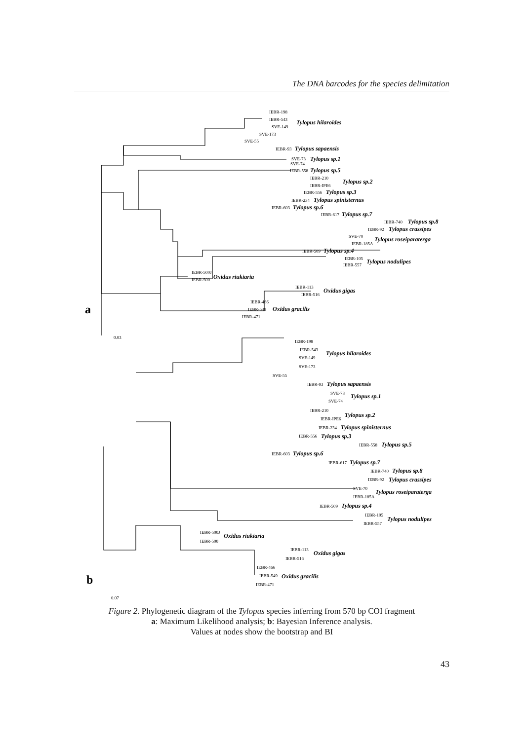The DNA barcodes for the species delimitation
IEBR-198
IEBR-543
SVE-149
SVE-173
SVE-55
IEBR-93
SVE-73
SVE-74
IEBR-558
IEBR-210
IEBR-IPE6
IEBR-556
IEBR-234
IEBR-603
IEBR-617
IEBR-740
IEBR-92
SVE-70
IEBR-185A
IEBR-509
IEBR-105
IEBR-557
IEBR-500J
IEBR-500
IEBR-113
IEBR-516
IEBR-466
IEBR-549
IEBR-471
0.03
Tylopus hilaroides
Tylopus sapaensis
Tylopus sp.1
Tylopus sp.5
Tylopus sp.2
Tylopus sp.3
Tylopus spinisternus
Tylopus sp.6
Tylopus sp.7
Tylopus sp.8
Tylopus crassipes
Tylopus roseiparaterga
Tylopus sp.4
Tylopus nodulipes
Oxidus riukiaria
Oxidus gigas
Oxidus gracilis
a
IEBR-198
IEBR-543
SVE-149
SVE-173
SVE-55
IEBR-93
SVE-73
SVE-74
IEBR-210
IEBR-IPE6
IEBR-234
IEBR-556
IEBR-558
IEBR-603
IEBR-617
IEBR-740
IEBR-92
SVE-70
IEBR-185A
IEBR-509
IEBR-105
IEBR-557
IEBR-500J
IEBR-500
IEBR-113
IEBR-516
IEBR-466
IEBR-549
IEBR-471
0.07
Tylopus hilaroides
Tylopus sapaensis
Tylopus sp.1
Tylopus sp.2
Tylopus spinisternus
Tylopus sp.3
Tylopus sp.5
Tylopus sp.6
Tylopus sp.7
Tylopus sp.8
Tylopus crassipes
Tylopus roseiparaterga
Tylopus sp.4
Tylopus nodulipes
Oxidus riukiaria
Oxidus gigas
Oxidus gracilis
b
Figure 2. Phylogenetic diagram of the Tylopus species inferring from 570 bp COI fragment
a: Maximum Likelihood analysis; b: Bayesian Inference analysis.
Values at nodes show the bootstrap and BI
43